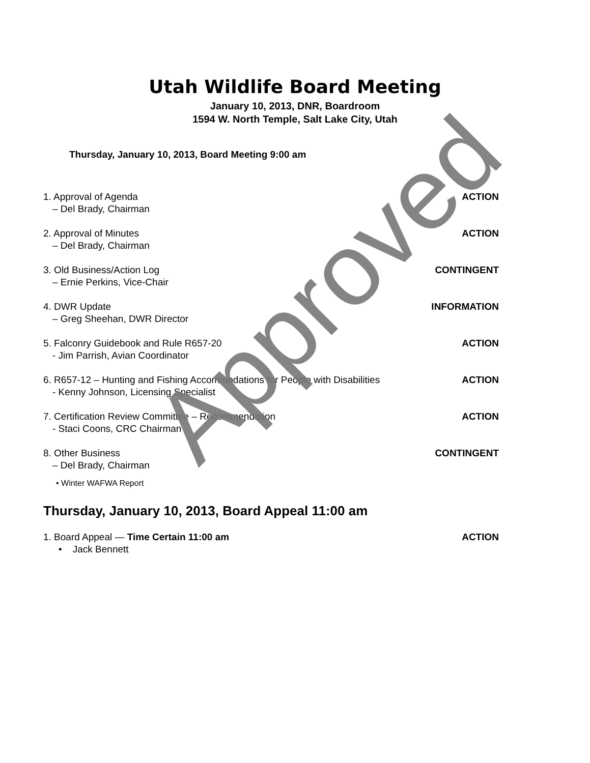Utah Wildlife Board Meeting
January 10, 2013, DNR, Boardroom
1594 W. North Temple, Salt Lake City, Utah
Thursday, January 10, 2013, Board Meeting 9:00 am
1. Approval of Agenda
– Del Brady, Chairman
ACTION
2. Approval of Minutes
– Del Brady, Chairman
ACTION
3. Old Business/Action Log
– Ernie Perkins, Vice-Chair
CONTINGENT
4. DWR Update
– Greg Sheehan, DWR Director
INFORMATION
5. Falconry Guidebook and Rule R657-20
- Jim Parrish, Avian Coordinator
ACTION
6. R657-12 – Hunting and Fishing Accommodations for People with Disabilities
- Kenny Johnson, Licensing Specialist
ACTION
7. Certification Review Committee – Recommendation
- Staci Coons, CRC Chairman
ACTION
8. Other Business
– Del Brady, Chairman
CONTINGENT
• Winter WAFWA Report
Thursday, January 10, 2013, Board Appeal 11:00 am
1. Board Appeal — Time Certain 11:00 am
• Jack Bennett
ACTION
Approved